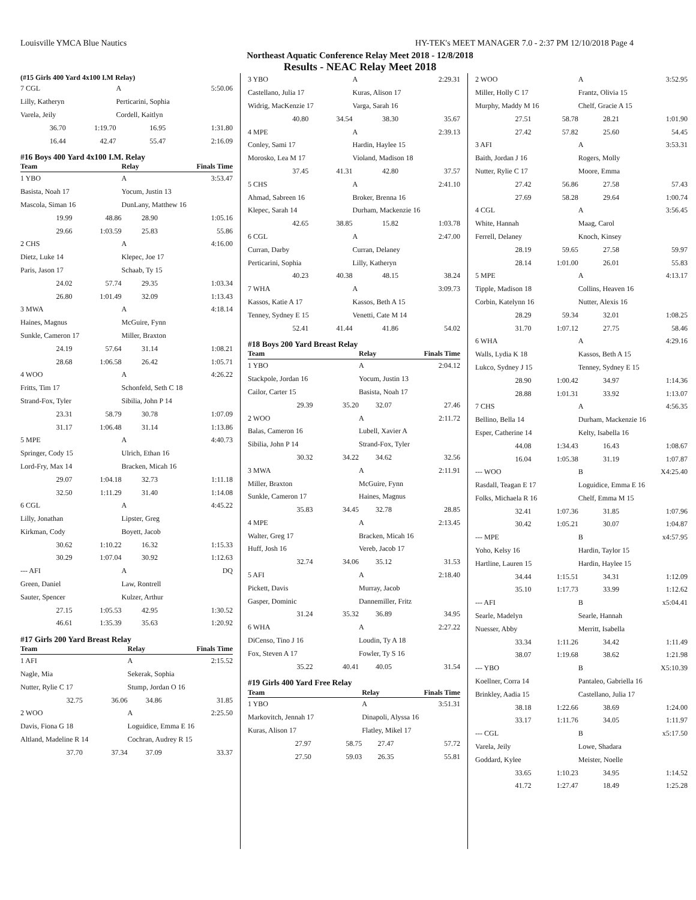Louisville YMCA Blue Nautics HY-TEK's MEET MANAGER 7.0 - 2:37 PM 12/10/2018 Page 4
Northeast Aquatic Conference Relay Meet 2018 - 12/8/2018
Results - NEAC Relay Meet 2018
(#15 Girls 400 Yard 4x100 I.M Relay)
| 7 CGL | | A | 5:50.06 |
| Lilly, Katheryn | | Perticarini, Sophia | |
| Varela, Jeily | | Cordell, Kaitlyn | |
| 36.70 | 1:19.70 | 16.95 | 1:31.80 |
| 16.44 | 42.47 | 55.47 | 2:16.09 |
#16 Boys 400 Yard 4x100 I.M. Relay
| Team | | Relay | Finals Time |
| --- | --- | --- | --- |
| 1 YBO | | A | 3:53.47 |
| Basista, Noah 17 | | Yocum, Justin 13 | |
| Mascola, Siman 16 | | DunLany, Matthew 16 | |
| 19.99 | 48.86 | 28.90 | 1:05.16 |
| 29.66 | 1:03.59 | 25.83 | 55.86 |
| 2 CHS | | A | 4:16.00 |
| Dietz, Luke 14 | | Klepec, Joe 17 | |
| Paris, Jason 17 | | Schaab, Ty 15 | |
| 24.02 | 57.74 | 29.35 | 1:03.34 |
| 26.80 | 1:01.49 | 32.09 | 1:13.43 |
| 3 MWA | | A | 4:18.14 |
| Haines, Magnus | | McGuire, Fynn | |
| Sunkle, Cameron 17 | | Miller, Braxton | |
| 24.19 | 57.64 | 31.14 | 1:08.21 |
| 28.68 | 1:06.58 | 26.42 | 1:05.71 |
| 4 WOO | | A | 4:26.22 |
| Fritts, Tim 17 | | Schonfeld, Seth C 18 | |
| Strand-Fox, Tyler | | Sibilia, John P 14 | |
| 23.31 | 58.79 | 30.78 | 1:07.09 |
| 31.17 | 1:06.48 | 31.14 | 1:13.86 |
| 5 MPE | | A | 4:40.73 |
| Springer, Cody 15 | | Ulrich, Ethan 16 | |
| Lord-Fry, Max 14 | | Bracken, Micah 16 | |
| 29.07 | 1:04.18 | 32.73 | 1:11.18 |
| 32.50 | 1:11.29 | 31.40 | 1:14.08 |
| 6 CGL | | A | 4:45.22 |
| Lilly, Jonathan | | Lipster, Greg | |
| Kirkman, Cody | | Boyett, Jacob | |
| 30.62 | 1:10.22 | 16.32 | 1:15.33 |
| 30.29 | 1:07.04 | 30.92 | 1:12.63 |
| --- AFI | | A | DQ |
| Green, Daniel | | Law, Rontrell | |
| Sauter, Spencer | | Kulzer, Arthur | |
| 27.15 | 1:05.53 | 42.95 | 1:30.52 |
| 46.61 | 1:35.39 | 35.63 | 1:20.92 |
#17 Girls 200 Yard Breast Relay
| Team | | Relay | Finals Time |
| --- | --- | --- | --- |
| 1 AFI | | A | 2:15.52 |
| Nagle, Mia | | Sekerak, Sophia | |
| Nutter, Rylie C 17 | | Stump, Jordan O 16 | |
| 32.75 | 36.06 | 34.86 | 31.85 |
| 2 WOO | | A | 2:25.50 |
| Davis, Fiona G 18 | | Loguidice, Emma E 16 | |
| Altland, Madeline R 14 | | Cochran, Audrey R 15 | |
| 37.70 | 37.34 | 37.09 | 33.37 |
| 3 YBO | | A | 2:29.31 |
| Castellano, Julia 17 | | Kuras, Alison 17 | |
| Widrig, MacKenzie 17 | | Varga, Sarah 16 | |
| 40.80 | 34.54 | 38.30 | 35.67 |
| 4 MPE | | A | 2:39.13 |
| Conley, Sami 17 | | Hardin, Haylee 15 | |
| Morosko, Lea M 17 | | Violand, Madison 18 | |
| 37.45 | 41.31 | 42.80 | 37.57 |
| 5 CHS | | A | 2:41.10 |
| Ahmad, Sabreen 16 | | Broker, Brenna 16 | |
| Klepec, Sarah 14 | | Durham, Mackenzie 16 | |
| 42.65 | 38.85 | 15.82 | 1:03.78 |
| 6 CGL | | A | 2:47.00 |
| Curran, Darby | | Curran, Delaney | |
| Perticarini, Sophia | | Lilly, Katheryn | |
| 40.23 | 40.38 | 48.15 | 38.24 |
| 7 WHA | | A | 3:09.73 |
| Kassos, Katie A 17 | | Kassos, Beth A 15 | |
| Tenney, Sydney E 15 | | Venetti, Cate M 14 | |
| 52.41 | 41.44 | 41.86 | 54.02 |
#18 Boys 200 Yard Breast Relay
| Team | | Relay | Finals Time |
| --- | --- | --- | --- |
| 1 YBO | | A | 2:04.12 |
| Stackpole, Jordan 16 | | Yocum, Justin 13 | |
| Cailor, Carter 15 | | Basista, Noah 17 | |
| 29.39 | 35.20 | 32.07 | 27.46 |
| 2 WOO | | A | 2:11.72 |
| Balas, Cameron 16 | | Lubell, Xavier A | |
| Sibilia, John P 14 | | Strand-Fox, Tyler | |
| 30.32 | 34.22 | 34.62 | 32.56 |
| 3 MWA | | A | 2:11.91 |
| Miller, Braxton | | McGuire, Fynn | |
| Sunkle, Cameron 17 | | Haines, Magnus | |
| 35.83 | 34.45 | 32.78 | 28.85 |
| 4 MPE | | A | 2:13.45 |
| Walter, Greg 17 | | Bracken, Micah 16 | |
| Huff, Josh 16 | | Vereb, Jacob 17 | |
| 32.74 | 34.06 | 35.12 | 31.53 |
| 5 AFI | | A | 2:18.40 |
| Pickett, Davis | | Murray, Jacob | |
| Gasper, Dominic | | Dannemiller, Fritz | |
| 31.24 | 35.32 | 36.89 | 34.95 |
| 6 WHA | | A | 2:27.22 |
| DiCenso, Tino J 16 | | Loudin, Ty A 18 | |
| Fox, Steven A 17 | | Fowler, Ty S 16 | |
| 35.22 | 40.41 | 40.05 | 31.54 |
#19 Girls 400 Yard Free Relay
| Team | | Relay | Finals Time |
| --- | --- | --- | --- |
| 1 YBO | | A | 3:51.31 |
| Markovitch, Jennah 17 | | Dinapoli, Alyssa 16 | |
| Kuras, Alison 17 | | Flatley, Mikel 17 | |
| 27.97 | 58.75 | 27.47 | 57.72 |
| 27.50 | 59.03 | 26.35 | 55.81 |
| 2 WOO | | A | 3:52.95 |
| Miller, Holly C 17 | | Frantz, Olivia 15 | |
| Murphy, Maddy M 16 | | Chelf, Gracie A 15 | |
| 27.51 | 58.78 | 28.21 | 1:01.90 |
| 27.42 | 57.82 | 25.60 | 54.45 |
| 3 AFI | | A | 3:53.31 |
| Baith, Jordan J 16 | | Rogers, Molly | |
| Nutter, Rylie C 17 | | Moore, Emma | |
| 27.42 | 56.86 | 27.58 | 57.43 |
| 27.69 | 58.28 | 29.64 | 1:00.74 |
| 4 CGL | | A | 3:56.45 |
| White, Hannah | | Maag, Carol | |
| Ferrell, Delaney | | Knoch, Kinsey | |
| 28.19 | 59.65 | 27.58 | 59.97 |
| 28.14 | 1:01.00 | 26.01 | 55.83 |
| 5 MPE | | A | 4:13.17 |
| Tipple, Madison 18 | | Collins, Heaven 16 | |
| Corbin, Katelynn 16 | | Nutter, Alexis 16 | |
| 28.29 | 59.34 | 32.01 | 1:08.25 |
| 31.70 | 1:07.12 | 27.75 | 58.46 |
| 6 WHA | | A | 4:29.16 |
| Walls, Lydia K 18 | | Kassos, Beth A 15 | |
| Lukco, Sydney J 15 | | Tenney, Sydney E 15 | |
| 28.90 | 1:00.42 | 34.97 | 1:14.36 |
| 28.88 | 1:01.31 | 33.92 | 1:13.07 |
| 7 CHS | | A | 4:56.35 |
| Bellino, Bella 14 | | Durham, Mackenzie 16 | |
| Esper, Catherine 14 | | Kelty, Isabella 16 | |
| 44.08 | 1:34.43 | 16.43 | 1:08.67 |
| 16.04 | 1:05.38 | 31.19 | 1:07.87 |
| --- WOO | | B | X4:25.40 |
| Rasdall, Teagan E 17 | | Loguidice, Emma E 16 | |
| Folks, Michaela R 16 | | Chelf, Emma M 15 | |
| 32.41 | 1:07.36 | 31.85 | 1:07.96 |
| 30.42 | 1:05.21 | 30.07 | 1:04.87 |
| --- MPE | | B | x4:57.95 |
| Yoho, Kelsy 16 | | Hardin, Taylor 15 | |
| Hartline, Lauren 15 | | Hardin, Haylee 15 | |
| 34.44 | 1:15.51 | 34.31 | 1:12.09 |
| 35.10 | 1:17.73 | 33.99 | 1:12.62 |
| --- AFI | | B | x5:04.41 |
| Searle, Madelyn | | Searle, Hannah | |
| Nuesser, Abby | | Merritt, Isabella | |
| 33.34 | 1:11.26 | 34.42 | 1:11.49 |
| 38.07 | 1:19.68 | 38.62 | 1:21.98 |
| --- YBO | | B | X5:10.39 |
| Koellner, Corra 14 | | Pantaleo, Gabriella 16 | |
| Brinkley, Aadia 15 | | Castellano, Julia 17 | |
| 38.18 | 1:22.66 | 38.69 | 1:24.00 |
| 33.17 | 1:11.76 | 34.05 | 1:11.97 |
| --- CGL | | B | x5:17.50 |
| Varela, Jeily | | Lowe, Shadara | |
| Goddard, Kylee | | Meister, Noelle | |
| 33.65 | 1:10.23 | 34.95 | 1:14.52 |
| 41.72 | 1:27.47 | 18.49 | 1:25.28 |